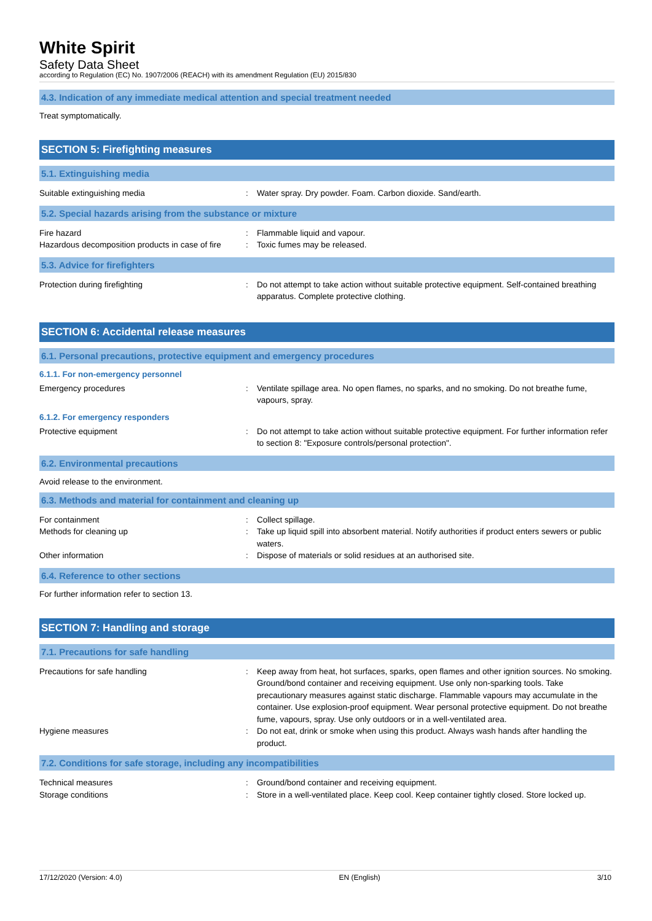White Spirit
Safety Data Sheet
according to Regulation (EC) No. 1907/2006 (REACH) with its amendment Regulation (EU) 2015/830
4.3. Indication of any immediate medical attention and special treatment needed
Treat symptomatically.
SECTION 5: Firefighting measures
5.1. Extinguishing media
Suitable extinguishing media : Water spray. Dry powder. Foam. Carbon dioxide. Sand/earth.
5.2. Special hazards arising from the substance or mixture
Fire hazard : Flammable liquid and vapour.
Hazardous decomposition products in case of fire
: Toxic fumes may be released.
5.3. Advice for firefighters
Protection during firefighting : Do not attempt to take action without suitable protective equipment. Self-contained breathing apparatus. Complete protective clothing.
SECTION 6: Accidental release measures
6.1. Personal precautions, protective equipment and emergency procedures
6.1.1. For non-emergency personnel
Emergency procedures : Ventilate spillage area. No open flames, no sparks, and no smoking. Do not breathe fume, vapours, spray.
6.1.2. For emergency responders
Protective equipment : Do not attempt to take action without suitable protective equipment. For further information refer to section 8: "Exposure controls/personal protection".
6.2. Environmental precautions
Avoid release to the environment.
6.3. Methods and material for containment and cleaning up
For containment : Collect spillage.
Methods for cleaning up : Take up liquid spill into absorbent material. Notify authorities if product enters sewers or public waters.
Other information : Dispose of materials or solid residues at an authorised site.
6.4. Reference to other sections
For further information refer to section 13.
SECTION 7: Handling and storage
7.1. Precautions for safe handling
Precautions for safe handling : Keep away from heat, hot surfaces, sparks, open flames and other ignition sources. No smoking. Ground/bond container and receiving equipment. Use only non-sparking tools. Take precautionary measures against static discharge. Flammable vapours may accumulate in the container. Use explosion-proof equipment. Wear personal protective equipment. Do not breathe fume, vapours, spray. Use only outdoors or in a well-ventilated area.
Hygiene measures : Do not eat, drink or smoke when using this product. Always wash hands after handling the product.
7.2. Conditions for safe storage, including any incompatibilities
Technical measures : Ground/bond container and receiving equipment.
Storage conditions : Store in a well-ventilated place. Keep cool. Keep container tightly closed. Store locked up.
17/12/2020 (Version: 4.0) EN (English) 3/10